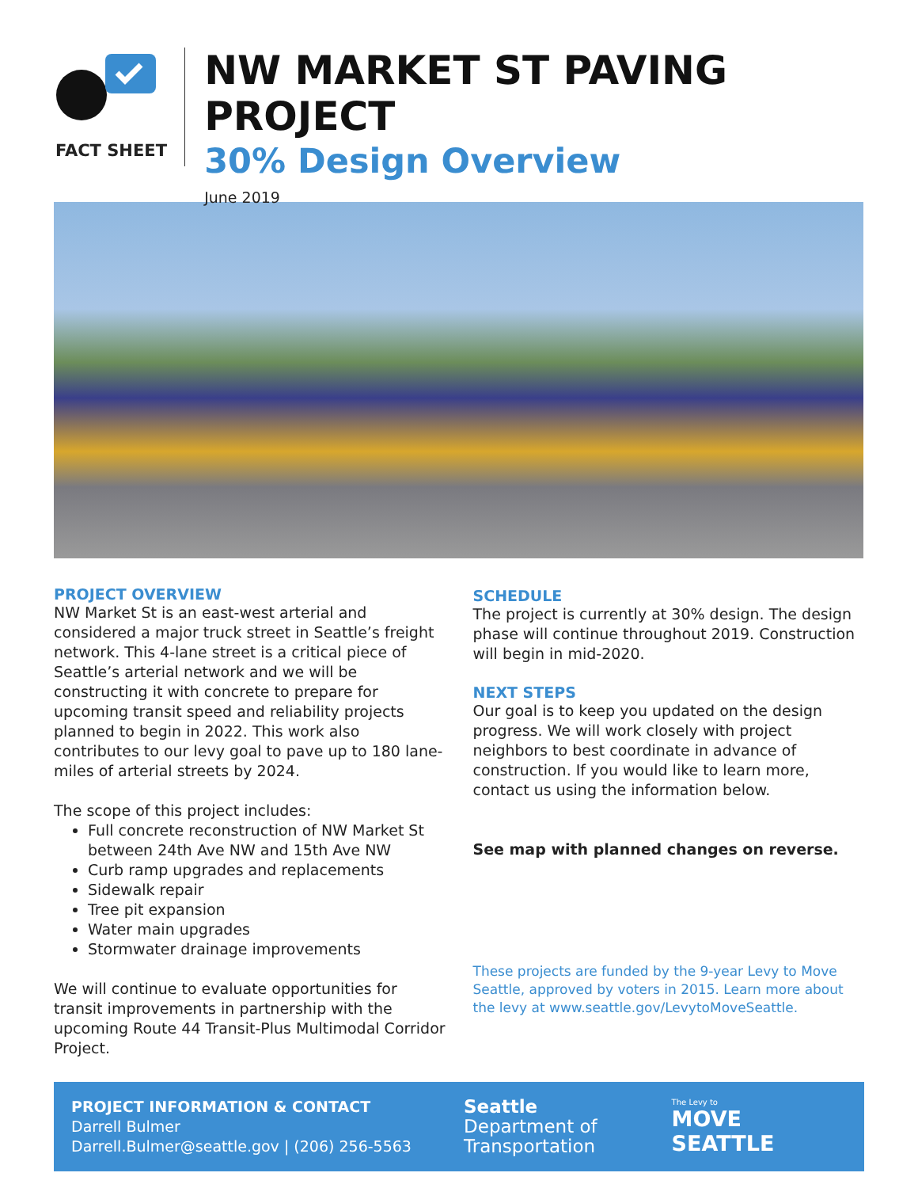FACT SHEET
NW MARKET ST PAVING PROJECT
30% Design Overview
June 2019
PROJECT OVERVIEW
NW Market St is an east-west arterial and considered a major truck street in Seattle’s freight network. This 4-lane street is a critical piece of Seattle’s arterial network and we will be constructing it with concrete to prepare for upcoming transit speed and reliability projects planned to begin in 2022. This work also contributes to our levy goal to pave up to 180 lane-miles of arterial streets by 2024.
The scope of this project includes:
Full concrete reconstruction of NW Market St between 24th Ave NW and 15th Ave NW
Curb ramp upgrades and replacements
Sidewalk repair
Tree pit expansion
Water main upgrades
Stormwater drainage improvements
We will continue to evaluate opportunities for transit improvements in partnership with the upcoming Route 44 Transit-Plus Multimodal Corridor Project.
SCHEDULE
The project is currently at 30% design. The design phase will continue throughout 2019. Construction will begin in mid-2020.
NEXT STEPS
Our goal is to keep you updated on the design progress. We will work closely with project neighbors to best coordinate in advance of construction. If you would like to learn more, contact us using the information below.
See map with planned changes on reverse.
These projects are funded by the 9-year Levy to Move Seattle, approved by voters in 2015. Learn more about the levy at www.seattle.gov/LevytoMoveSeattle.
PROJECT INFORMATION & CONTACT
Darrell Bulmer
Darrell.Bulmer@seattle.gov | (206) 256-5563
Seattle
Department of
Transportation
The Levy to
MOVE SEATTLE